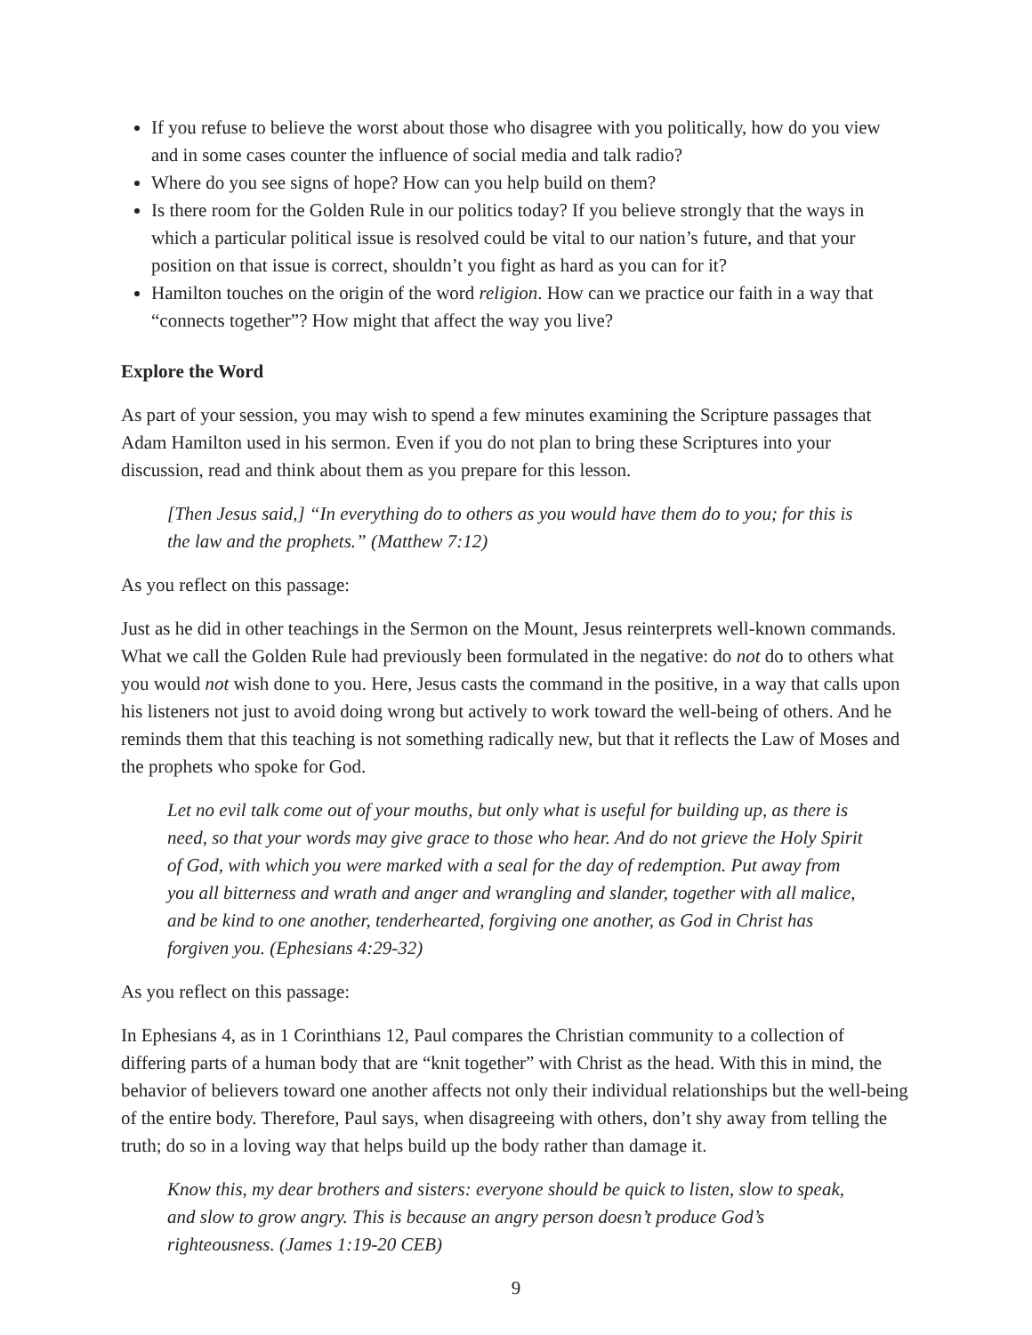If you refuse to believe the worst about those who disagree with you politically, how do you view and in some cases counter the influence of social media and talk radio?
Where do you see signs of hope? How can you help build on them?
Is there room for the Golden Rule in our politics today? If you believe strongly that the ways in which a particular political issue is resolved could be vital to our nation’s future, and that your position on that issue is correct, shouldn’t you fight as hard as you can for it?
Hamilton touches on the origin of the word religion. How can we practice our faith in a way that “connects together”? How might that affect the way you live?
Explore the Word
As part of your session, you may wish to spend a few minutes examining the Scripture passages that Adam Hamilton used in his sermon. Even if you do not plan to bring these Scriptures into your discussion, read and think about them as you prepare for this lesson.
[Then Jesus said,] “In everything do to others as you would have them do to you; for this is the law and the prophets.” (Matthew 7:12)
As you reflect on this passage:
Just as he did in other teachings in the Sermon on the Mount, Jesus reinterprets well-known commands. What we call the Golden Rule had previously been formulated in the negative: do not do to others what you would not wish done to you. Here, Jesus casts the command in the positive, in a way that calls upon his listeners not just to avoid doing wrong but actively to work toward the well-being of others. And he reminds them that this teaching is not something radically new, but that it reflects the Law of Moses and the prophets who spoke for God.
Let no evil talk come out of your mouths, but only what is useful for building up, as there is need, so that your words may give grace to those who hear. And do not grieve the Holy Spirit of God, with which you were marked with a seal for the day of redemption. Put away from you all bitterness and wrath and anger and wrangling and slander, together with all malice, and be kind to one another, tenderhearted, forgiving one another, as God in Christ has forgiven you. (Ephesians 4:29-32)
As you reflect on this passage:
In Ephesians 4, as in 1 Corinthians 12, Paul compares the Christian community to a collection of differing parts of a human body that are “knit together” with Christ as the head. With this in mind, the behavior of believers toward one another affects not only their individual relationships but the well-being of the entire body. Therefore, Paul says, when disagreeing with others, don’t shy away from telling the truth; do so in a loving way that helps build up the body rather than damage it.
Know this, my dear brothers and sisters: everyone should be quick to listen, slow to speak, and slow to grow angry. This is because an angry person doesn’t produce God’s righteousness. (James 1:19-20 CEB)
9